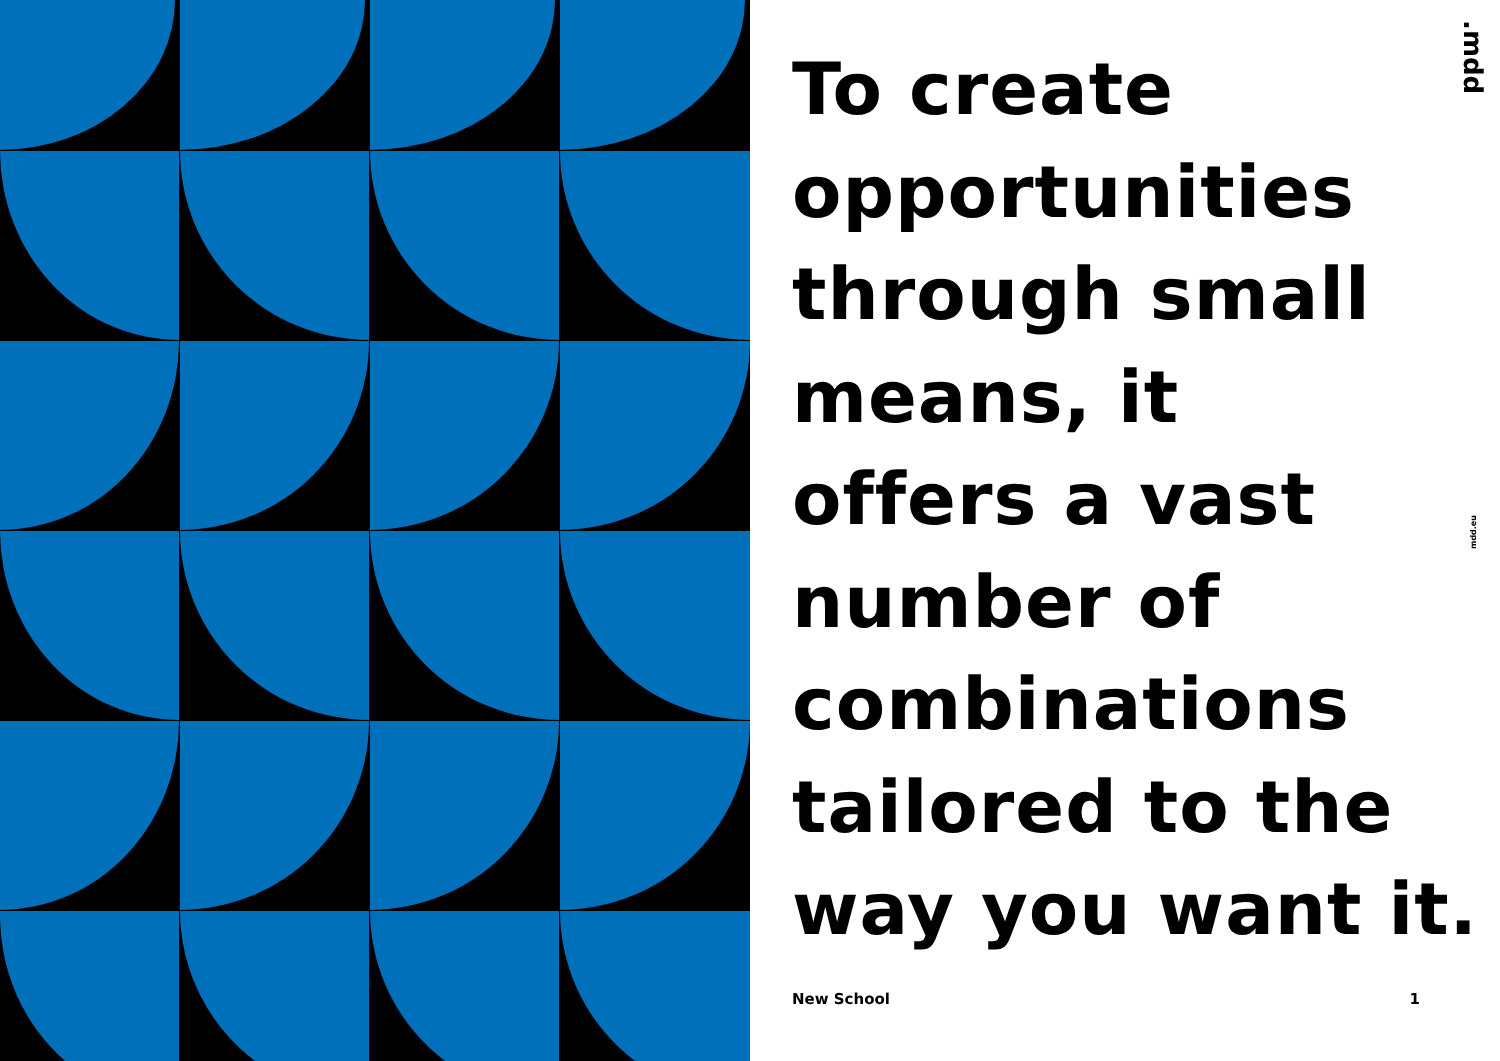To create
opportunities
through small
means, it
offers a vast
number of
combinations
tailored to the
way you want it.
.mdd
mdd.eu
New School 1